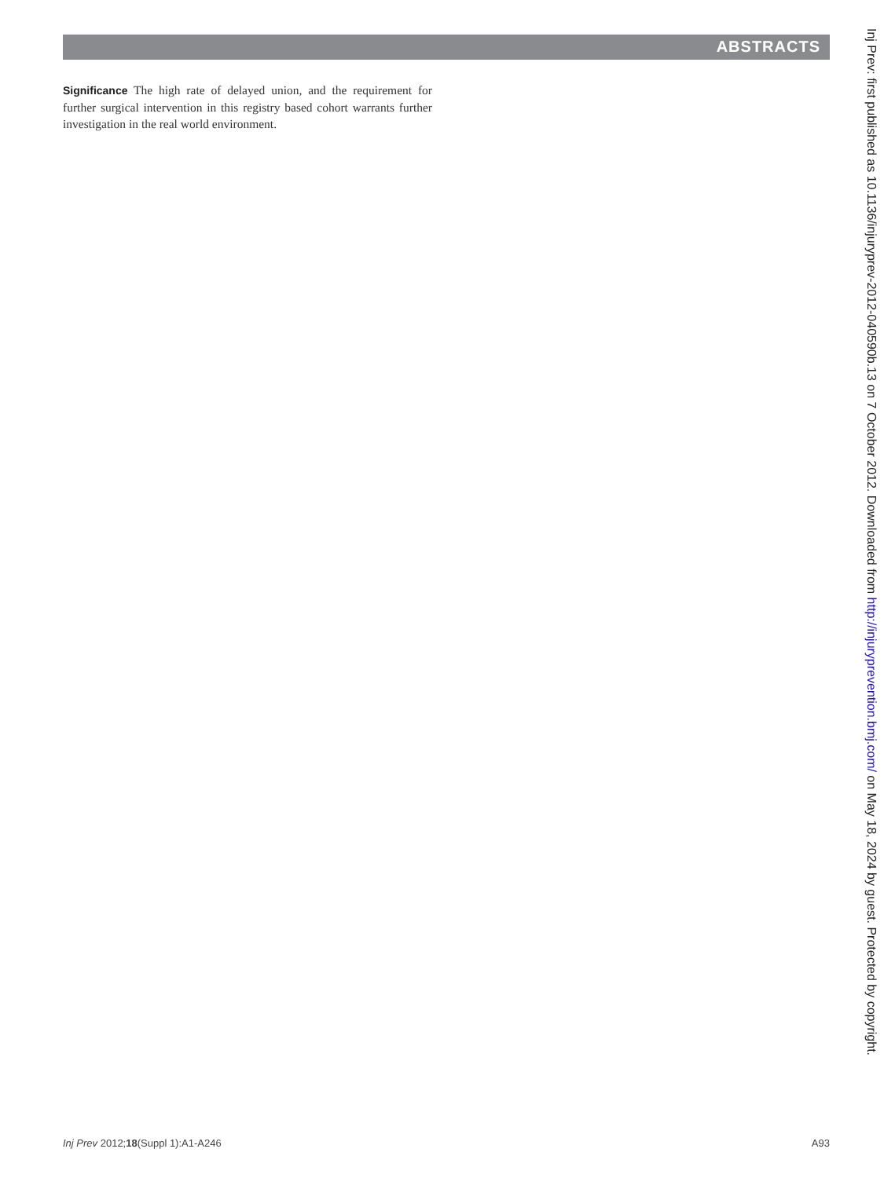ABSTRACTS
Significance The high rate of delayed union, and the requirement for further surgical intervention in this registry based cohort warrants further investigation in the real world environment.
Inj Prev: first published as 10.1136/injuryprev-2012-040590b.13 on 7 October 2012. Downloaded from http://injuryprevention.bmj.com/ on May 18, 2024 by guest. Protected by copyright.
Inj Prev 2012;18(Suppl 1):A1-A246 A93